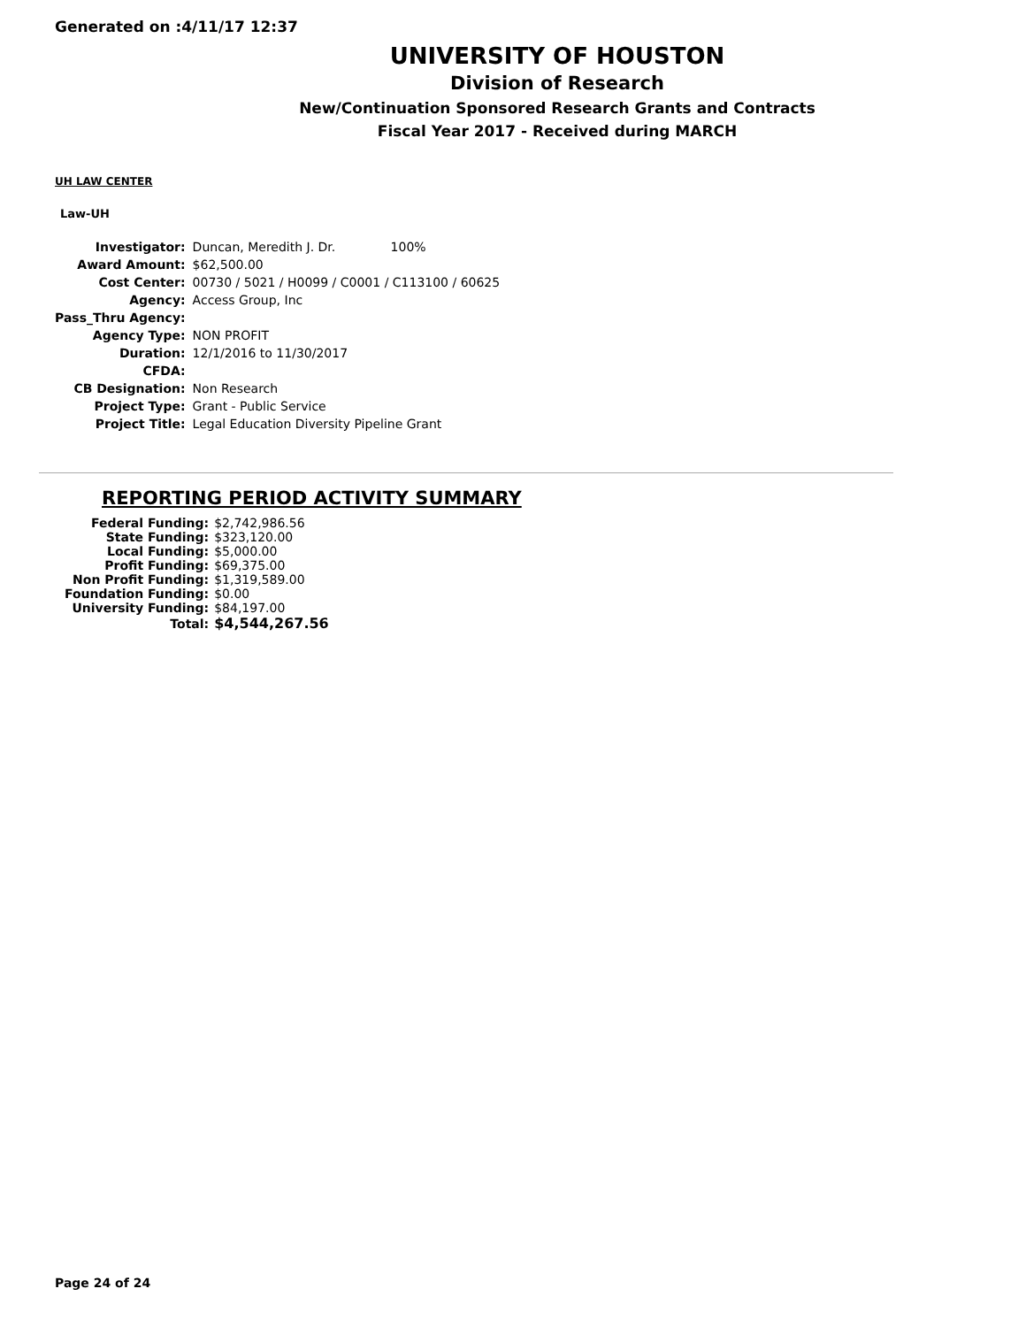Generated on :4/11/17 12:37
UNIVERSITY OF HOUSTON
Division of Research
New/Continuation Sponsored Research Grants and Contracts
Fiscal Year 2017 - Received during MARCH
UH LAW CENTER
Law-UH
| Investigator: | Duncan, Meredith J. Dr. 100% |
| Award Amount: | $62,500.00 |
| Cost Center: | 00730 / 5021 / H0099 / C0001 / C113100 / 60625 |
| Agency: | Access Group, Inc |
| Pass_Thru Agency: | |
| Agency Type: | NON PROFIT |
| Duration: | 12/1/2016 to 11/30/2017 |
| CFDA: | |
| CB Designation: | Non Research |
| Project Type: | Grant - Public Service |
| Project Title: | Legal Education Diversity Pipeline Grant |
REPORTING PERIOD ACTIVITY SUMMARY
| Federal Funding: | $2,742,986.56 |
| State Funding: | $323,120.00 |
| Local Funding: | $5,000.00 |
| Profit Funding: | $69,375.00 |
| Non Profit Funding: | $1,319,589.00 |
| Foundation Funding: | $0.00 |
| University Funding: | $84,197.00 |
| Total: | $4,544,267.56 |
Page 24 of 24